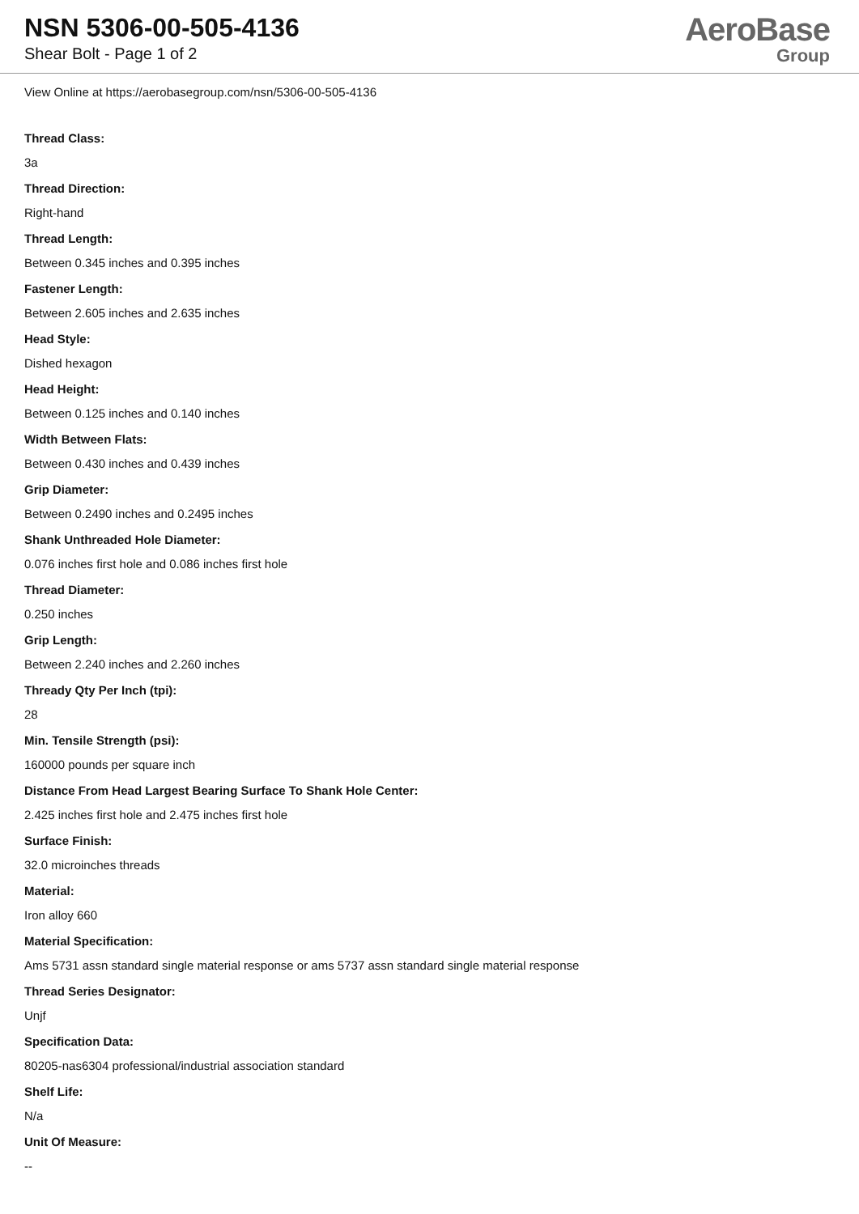NSN 5306-00-505-4136
Shear Bolt - Page 1 of 2
AeroBase
Group
View Online at https://aerobasegroup.com/nsn/5306-00-505-4136
Thread Class:
3a
Thread Direction:
Right-hand
Thread Length:
Between 0.345 inches and 0.395 inches
Fastener Length:
Between 2.605 inches and 2.635 inches
Head Style:
Dished hexagon
Head Height:
Between 0.125 inches and 0.140 inches
Width Between Flats:
Between 0.430 inches and 0.439 inches
Grip Diameter:
Between 0.2490 inches and 0.2495 inches
Shank Unthreaded Hole Diameter:
0.076 inches first hole and 0.086 inches first hole
Thread Diameter:
0.250 inches
Grip Length:
Between 2.240 inches and 2.260 inches
Thready Qty Per Inch (tpi):
28
Min. Tensile Strength (psi):
160000 pounds per square inch
Distance From Head Largest Bearing Surface To Shank Hole Center:
2.425 inches first hole and 2.475 inches first hole
Surface Finish:
32.0 microinches threads
Material:
Iron alloy 660
Material Specification:
Ams 5731 assn standard single material response or ams 5737 assn standard single material response
Thread Series Designator:
Unjf
Specification Data:
80205-nas6304 professional/industrial association standard
Shelf Life:
N/a
Unit Of Measure:
--